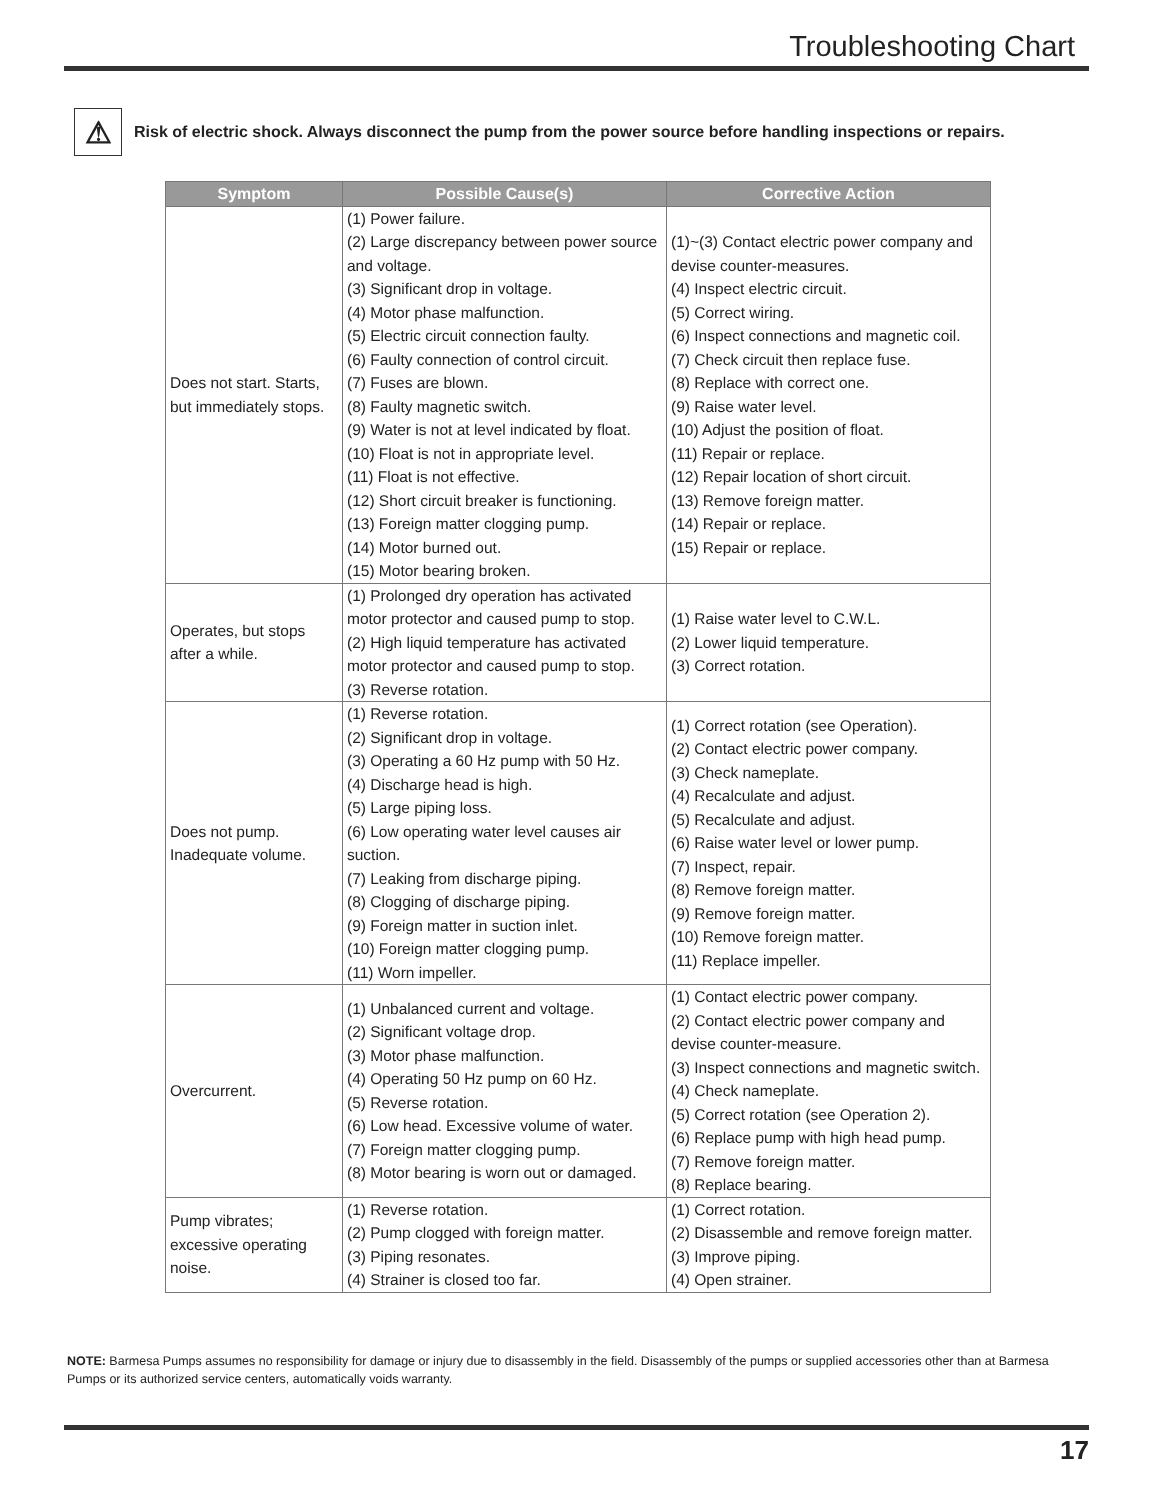Troubleshooting Chart
⚠
Risk of electric shock. Always disconnect the pump from the power source before handling inspections or repairs.
| Symptom | Possible Cause(s) | Corrective Action |
| --- | --- | --- |
| Does not start. Starts, but immediately stops. | (1) Power failure. (2) Large discrepancy between power source and voltage. (3) Significant drop in voltage. (4) Motor phase malfunction. (5) Electric circuit connection faulty. (6) Faulty connection of control circuit. (7) Fuses are blown. (8) Faulty magnetic switch. (9) Water is not at level indicated by float. (10) Float is not in appropriate level. (11) Float is not effective. (12) Short circuit breaker is functioning. (13) Foreign matter clogging pump. (14) Motor burned out. (15) Motor bearing broken. | (1)~(3) Contact electric power company and devise counter-measures. (4) Inspect electric circuit. (5) Correct wiring. (6) Inspect connections and magnetic coil. (7) Check circuit then replace fuse. (8) Replace with correct one. (9) Raise water level. (10) Adjust the position of float. (11) Repair or replace. (12) Repair location of short circuit. (13) Remove foreign matter. (14) Repair or replace. (15) Repair or replace. |
| Operates, but stops after a while. | (1) Prolonged dry operation has activated motor protector and caused pump to stop. (2) High liquid temperature has activated motor protector and caused pump to stop. (3) Reverse rotation. | (1) Raise water level to C.W.L. (2) Lower liquid temperature. (3) Correct rotation. |
| Does not pump. Inadequate volume. | (1) Reverse rotation. (2) Significant drop in voltage. (3) Operating a 60 Hz pump with 50 Hz. (4) Discharge head is high. (5) Large piping loss. (6) Low operating water level causes air suction. (7) Leaking from discharge piping. (8) Clogging of discharge piping. (9) Foreign matter in suction inlet. (10) Foreign matter clogging pump. (11) Worn impeller. | (1) Correct rotation (see Operation). (2) Contact electric power company. (3) Check nameplate. (4) Recalculate and adjust. (5) Recalculate and adjust. (6) Raise water level or lower pump. (7) Inspect, repair. (8) Remove foreign matter. (9) Remove foreign matter. (10) Remove foreign matter. (11) Replace impeller. |
| Overcurrent. | (1) Unbalanced current and voltage. (2) Significant voltage drop. (3) Motor phase malfunction. (4) Operating 50 Hz pump on 60 Hz. (5) Reverse rotation. (6) Low head. Excessive volume of water. (7) Foreign matter clogging pump. (8) Motor bearing is worn out or damaged. | (1) Contact electric power company. (2) Contact electric power company and devise counter-measure. (3) Inspect connections and magnetic switch. (4) Check nameplate. (5) Correct rotation (see Operation 2). (6) Replace pump with high head pump. (7) Remove foreign matter. (8) Replace bearing. |
| Pump vibrates; excessive operating noise. | (1) Reverse rotation. (2) Pump clogged with foreign matter. (3) Piping resonates. (4) Strainer is closed too far. | (1) Correct rotation. (2) Disassemble and remove foreign matter. (3) Improve piping. (4) Open strainer. |
NOTE: Barmesa Pumps assumes no responsibility for damage or injury due to disassembly in the field. Disassembly of the pumps or supplied accessories other than at Barmesa Pumps or its authorized service centers, automatically voids warranty.
17